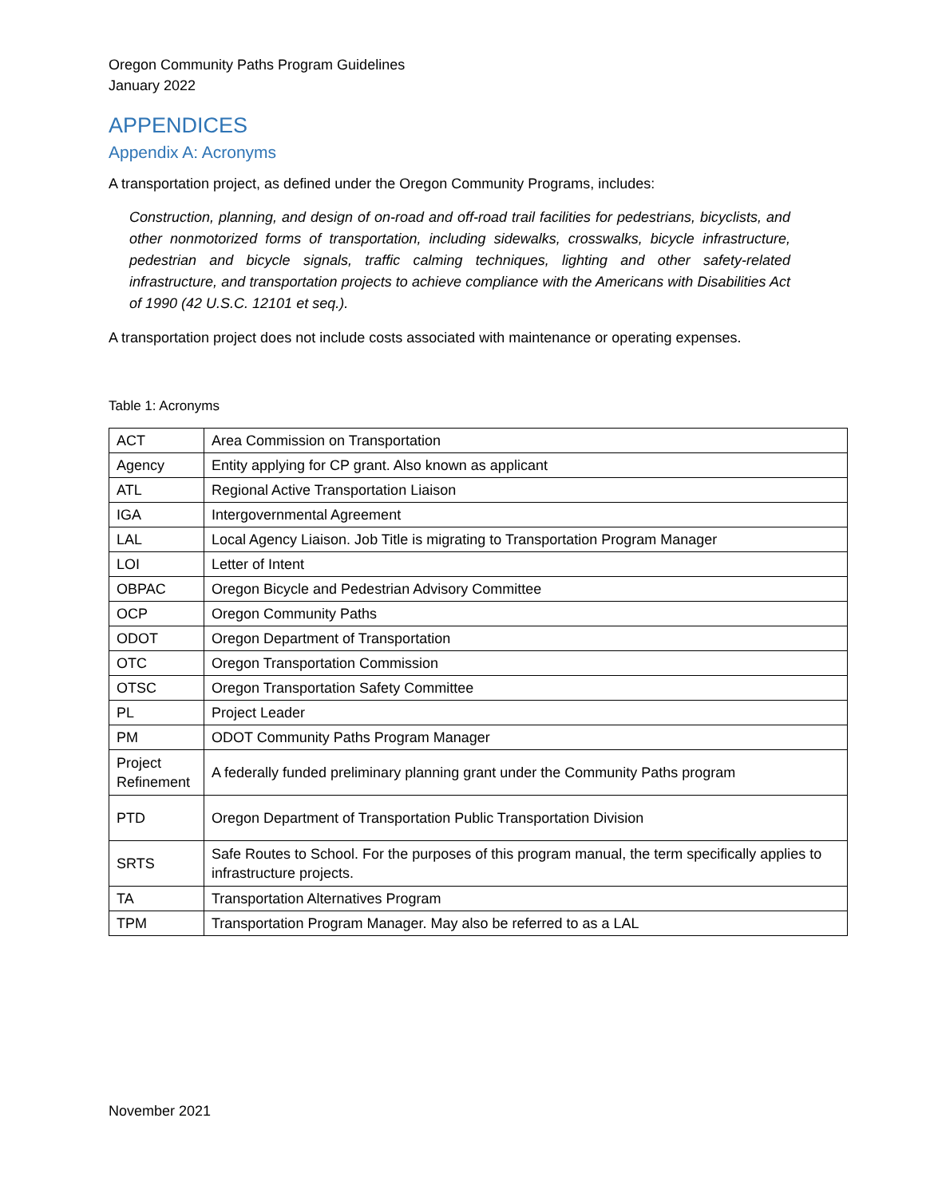Oregon Community Paths Program Guidelines
January 2022
APPENDICES
Appendix A: Acronyms
A transportation project, as defined under the Oregon Community Programs, includes:
Construction, planning, and design of on-road and off-road trail facilities for pedestrians, bicyclists, and other nonmotorized forms of transportation, including sidewalks, crosswalks, bicycle infrastructure, pedestrian and bicycle signals, traffic calming techniques, lighting and other safety-related infrastructure, and transportation projects to achieve compliance with the Americans with Disabilities Act of 1990 (42 U.S.C. 12101 et seq.).
A transportation project does not include costs associated with maintenance or operating expenses.
Table 1: Acronyms
| ACT | Area Commission on Transportation |
| Agency | Entity applying for CP grant. Also known as applicant |
| ATL | Regional Active Transportation Liaison |
| IGA | Intergovernmental Agreement |
| LAL | Local Agency Liaison. Job Title is migrating to Transportation Program Manager |
| LOI | Letter of Intent |
| OBPAC | Oregon Bicycle and Pedestrian Advisory Committee |
| OCP | Oregon Community Paths |
| ODOT | Oregon Department of Transportation |
| OTC | Oregon Transportation Commission |
| OTSC | Oregon Transportation Safety Committee |
| PL | Project Leader |
| PM | ODOT Community Paths Program Manager |
| Project Refinement | A federally funded preliminary planning grant under the Community Paths program |
| PTD | Oregon Department of Transportation Public Transportation Division |
| SRTS | Safe Routes to School. For the purposes of this program manual, the term specifically applies to infrastructure projects. |
| TA | Transportation Alternatives Program |
| TPM | Transportation Program Manager. May also be referred to as a LAL |
November 2021